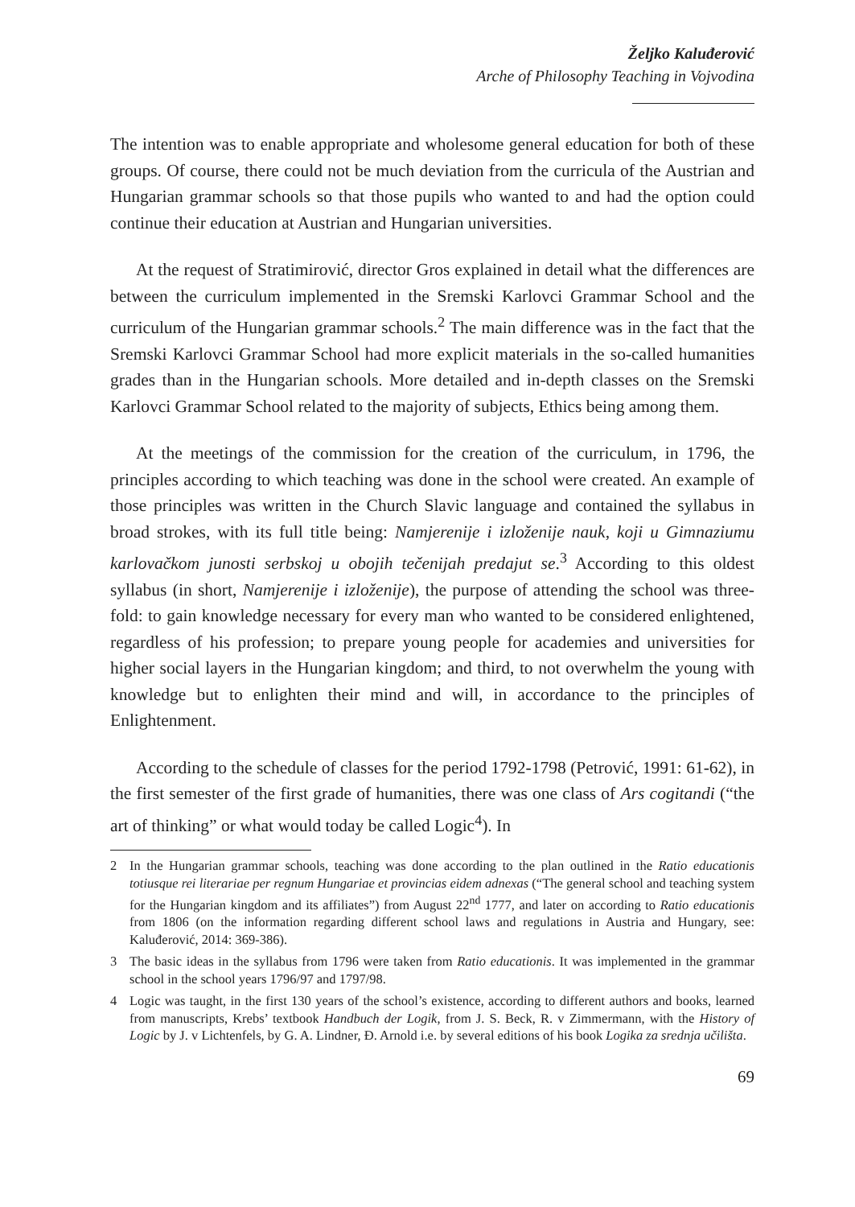Željko Kaluđerović
Arche of Philosophy Teaching in Vojvodina
The intention was to enable appropriate and wholesome general education for both of these groups. Of course, there could not be much deviation from the curricula of the Austrian and Hungarian grammar schools so that those pupils who wanted to and had the option could continue their education at Austrian and Hungarian universities.
At the request of Stratimirović, director Gros explained in detail what the differences are between the curriculum implemented in the Sremski Karlovci Grammar School and the curriculum of the Hungarian grammar schools.<sup>2</sup> The main difference was in the fact that the Sremski Karlovci Grammar School had more explicit materials in the so-called humanities grades than in the Hungarian schools. More detailed and in-depth classes on the Sremski Karlovci Grammar School related to the majority of subjects, Ethics being among them.
At the meetings of the commission for the creation of the curriculum, in 1796, the principles according to which teaching was done in the school were created. An example of those principles was written in the Church Slavic language and contained the syllabus in broad strokes, with its full title being: Namjerenije i izloženije nauk, koji u Gimnaziumu karlovačkom junosti serbskoj u obojih tečenijah predajut se.<sup>3</sup> According to this oldest syllabus (in short, Namjerenije i izloženije), the purpose of attending the school was three-fold: to gain knowledge necessary for every man who wanted to be considered enlightened, regardless of his profession; to prepare young people for academies and universities for higher social layers in the Hungarian kingdom; and third, to not overwhelm the young with knowledge but to enlighten their mind and will, in accordance to the principles of Enlightenment.
According to the schedule of classes for the period 1792-1798 (Petrović, 1991: 61-62), in the first semester of the first grade of humanities, there was one class of Ars cogitandi (“the art of thinking” or what would today be called Logic<sup>4</sup>). In
2 In the Hungarian grammar schools, teaching was done according to the plan outlined in the Ratio educationis totiusque rei literariae per regnum Hungariae et provincias eidem adnexas (“The general school and teaching system for the Hungarian kingdom and its affiliates”) from August 22<sup>nd</sup> 1777, and later on according to Ratio educationis from 1806 (on the information regarding different school laws and regulations in Austria and Hungary, see: Kaluđerović, 2014: 369-386).
3 The basic ideas in the syllabus from 1796 were taken from Ratio educationis. It was implemented in the grammar school in the school years 1796/97 and 1797/98.
4 Logic was taught, in the first 130 years of the school’s existence, according to different authors and books, learned from manuscripts, Krebs’ textbook Handbuch der Logik, from J. S. Beck, R. v Zimmermann, with the History of Logic by J. v Lichtenfels, by G. A. Lindner, Đ. Arnold i.e. by several editions of his book Logika za srednja učilišta.
69